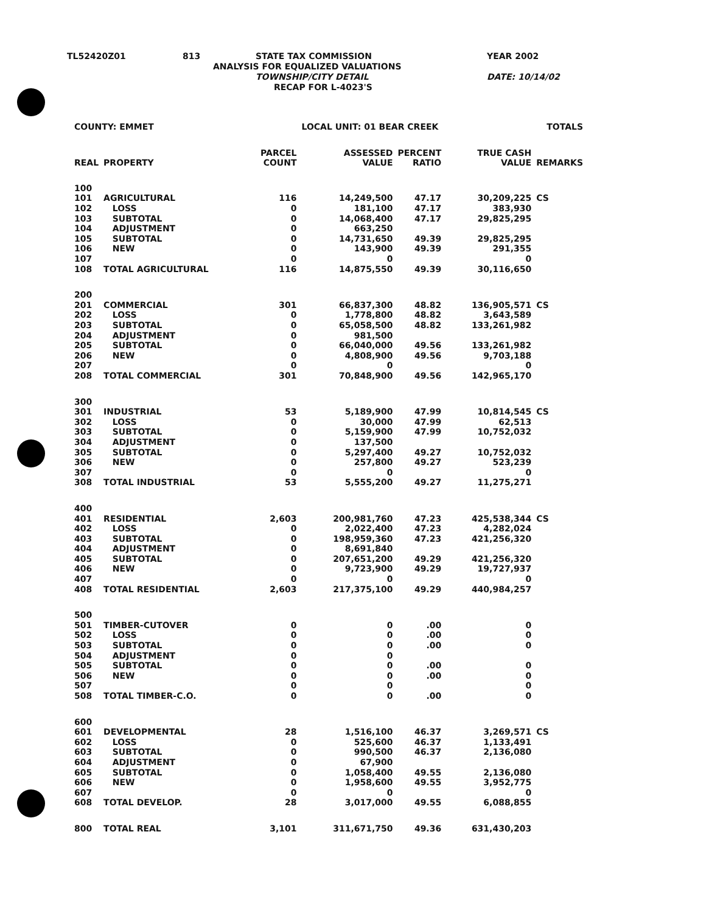TL52420Z01 813 STATE TAX COMMISSION YEAR 2002
ANALYSIS FOR EQUALIZED VALUATIONS
TOWNSHIP/CITY DETAIL DATE: 10/14/02
RECAP FOR L-4023'S
| COUNTY: EMMET | | | LOCAL UNIT: 01 BEAR CREEK | | | TOTALS | |
| REAL | PROPERTY | PARCEL COUNT | ASSESSED VALUE | PERCENT RATIO | TRUE CASH VALUE | REMARKS | |
| 100 | | | | | | | |
| 101 | AGRICULTURAL | 116 | 14,249,500 | 47.17 | 30,209,225 | CS | |
| 102 | LOSS | 0 | 181,100 | 47.17 | 383,930 | | |
| 103 | SUBTOTAL | 0 | 14,068,400 | 47.17 | 29,825,295 | | |
| 104 | ADJUSTMENT | 0 | 663,250 | | | | |
| 105 | SUBTOTAL | 0 | 14,731,650 | 49.39 | 29,825,295 | | |
| 106 | NEW | 0 | 143,900 | 49.39 | 291,355 | | |
| 107 | | 0 | 0 | | 0 | | |
| 108 | TOTAL AGRICULTURAL | 116 | 14,875,550 | 49.39 | 30,116,650 | | |
| 200 | | | | | | | |
| 201 | COMMERCIAL | 301 | 66,837,300 | 48.82 | 136,905,571 | CS | |
| 202 | LOSS | 0 | 1,778,800 | 48.82 | 3,643,589 | | |
| 203 | SUBTOTAL | 0 | 65,058,500 | 48.82 | 133,261,982 | | |
| 204 | ADJUSTMENT | 0 | 981,500 | | | | |
| 205 | SUBTOTAL | 0 | 66,040,000 | 49.56 | 133,261,982 | | |
| 206 | NEW | 0 | 4,808,900 | 49.56 | 9,703,188 | | |
| 207 | | 0 | 0 | | 0 | | |
| 208 | TOTAL COMMERCIAL | 301 | 70,848,900 | 49.56 | 142,965,170 | | |
| 300 | | | | | | | |
| 301 | INDUSTRIAL | 53 | 5,189,900 | 47.99 | 10,814,545 | CS | |
| 302 | LOSS | 0 | 30,000 | 47.99 | 62,513 | | |
| 303 | SUBTOTAL | 0 | 5,159,900 | 47.99 | 10,752,032 | | |
| 304 | ADJUSTMENT | 0 | 137,500 | | | | |
| 305 | SUBTOTAL | 0 | 5,297,400 | 49.27 | 10,752,032 | | |
| 306 | NEW | 0 | 257,800 | 49.27 | 523,239 | | |
| 307 | | 0 | 0 | | 0 | | |
| 308 | TOTAL INDUSTRIAL | 53 | 5,555,200 | 49.27 | 11,275,271 | | |
| 400 | | | | | | | |
| 401 | RESIDENTIAL | 2,603 | 200,981,760 | 47.23 | 425,538,344 | CS | |
| 402 | LOSS | 0 | 2,022,400 | 47.23 | 4,282,024 | | |
| 403 | SUBTOTAL | 0 | 198,959,360 | 47.23 | 421,256,320 | | |
| 404 | ADJUSTMENT | 0 | 8,691,840 | | | | |
| 405 | SUBTOTAL | 0 | 207,651,200 | 49.29 | 421,256,320 | | |
| 406 | NEW | 0 | 9,723,900 | 49.29 | 19,727,937 | | |
| 407 | | 0 | 0 | | 0 | | |
| 408 | TOTAL RESIDENTIAL | 2,603 | 217,375,100 | 49.29 | 440,984,257 | | |
| 500 | | | | | | | |
| 501 | TIMBER-CUTOVER | 0 | 0 | .00 | 0 | | |
| 502 | LOSS | 0 | 0 | .00 | 0 | | |
| 503 | SUBTOTAL | 0 | 0 | .00 | 0 | | |
| 504 | ADJUSTMENT | 0 | 0 | | | | |
| 505 | SUBTOTAL | 0 | 0 | .00 | 0 | | |
| 506 | NEW | 0 | 0 | .00 | 0 | | |
| 507 | | 0 | 0 | | 0 | | |
| 508 | TOTAL TIMBER-C.O. | 0 | 0 | .00 | 0 | | |
| 600 | | | | | | | |
| 601 | DEVELOPMENTAL | 28 | 1,516,100 | 46.37 | 3,269,571 | CS | |
| 602 | LOSS | 0 | 525,600 | 46.37 | 1,133,491 | | |
| 603 | SUBTOTAL | 0 | 990,500 | 46.37 | 2,136,080 | | |
| 604 | ADJUSTMENT | 0 | 67,900 | | | | |
| 605 | SUBTOTAL | 0 | 1,058,400 | 49.55 | 2,136,080 | | |
| 606 | NEW | 0 | 1,958,600 | 49.55 | 3,952,775 | | |
| 607 | | 0 | 0 | | 0 | | |
| 608 | TOTAL DEVELOP. | 28 | 3,017,000 | 49.55 | 6,088,855 | | |
| 800 | TOTAL REAL | 3,101 | 311,671,750 | 49.36 | 631,430,203 | | |